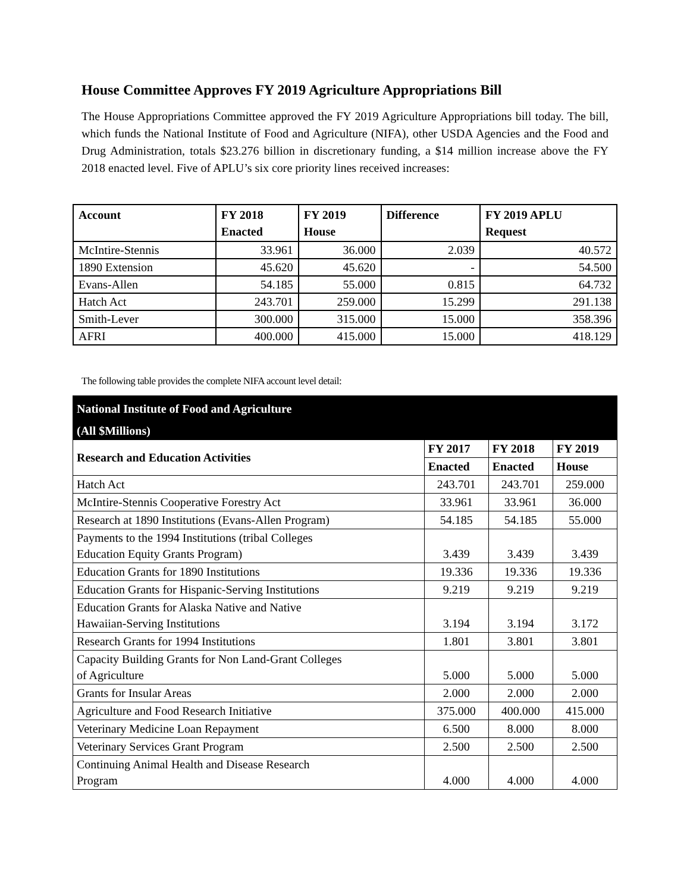House Committee Approves FY 2019 Agriculture Appropriations Bill
The House Appropriations Committee approved the FY 2019 Agriculture Appropriations bill today. The bill, which funds the National Institute of Food and Agriculture (NIFA), other USDA Agencies and the Food and Drug Administration, totals $23.276 billion in discretionary funding, a $14 million increase above the FY 2018 enacted level. Five of APLU’s six core priority lines received increases:
| Account | FY 2018 Enacted | FY 2019 House | Difference | FY 2019 APLU Request |
| --- | --- | --- | --- | --- |
| McIntire-Stennis | 33.961 | 36.000 | 2.039 | 40.572 |
| 1890 Extension | 45.620 | 45.620 | - | 54.500 |
| Evans-Allen | 54.185 | 55.000 | 0.815 | 64.732 |
| Hatch Act | 243.701 | 259.000 | 15.299 | 291.138 |
| Smith-Lever | 300.000 | 315.000 | 15.000 | 358.396 |
| AFRI | 400.000 | 415.000 | 15.000 | 418.129 |
The following table provides the complete NIFA account level detail:
| National Institute of Food and Agriculture | | | |
| --- | --- | --- | --- |
| (All $Millions) | | | |
| Research and Education Activities | FY 2017 | FY 2018 | FY 2019 |
| | Enacted | Enacted | House |
| Hatch Act | 243.701 | 243.701 | 259.000 |
| McIntire-Stennis Cooperative Forestry Act | 33.961 | 33.961 | 36.000 |
| Research at 1890 Institutions (Evans-Allen Program) | 54.185 | 54.185 | 55.000 |
| Payments to the 1994 Institutions (tribal Colleges Education Equity Grants Program) | 3.439 | 3.439 | 3.439 |
| Education Grants for 1890 Institutions | 19.336 | 19.336 | 19.336 |
| Education Grants for Hispanic-Serving Institutions | 9.219 | 9.219 | 9.219 |
| Education Grants for Alaska Native and Native Hawaiian-Serving Institutions | 3.194 | 3.194 | 3.172 |
| Research Grants for 1994 Institutions | 1.801 | 3.801 | 3.801 |
| Capacity Building Grants for Non Land-Grant Colleges of Agriculture | 5.000 | 5.000 | 5.000 |
| Grants for Insular Areas | 2.000 | 2.000 | 2.000 |
| Agriculture and Food Research Initiative | 375.000 | 400.000 | 415.000 |
| Veterinary Medicine Loan Repayment | 6.500 | 8.000 | 8.000 |
| Veterinary Services Grant Program | 2.500 | 2.500 | 2.500 |
| Continuing Animal Health and Disease Research Program | 4.000 | 4.000 | 4.000 |